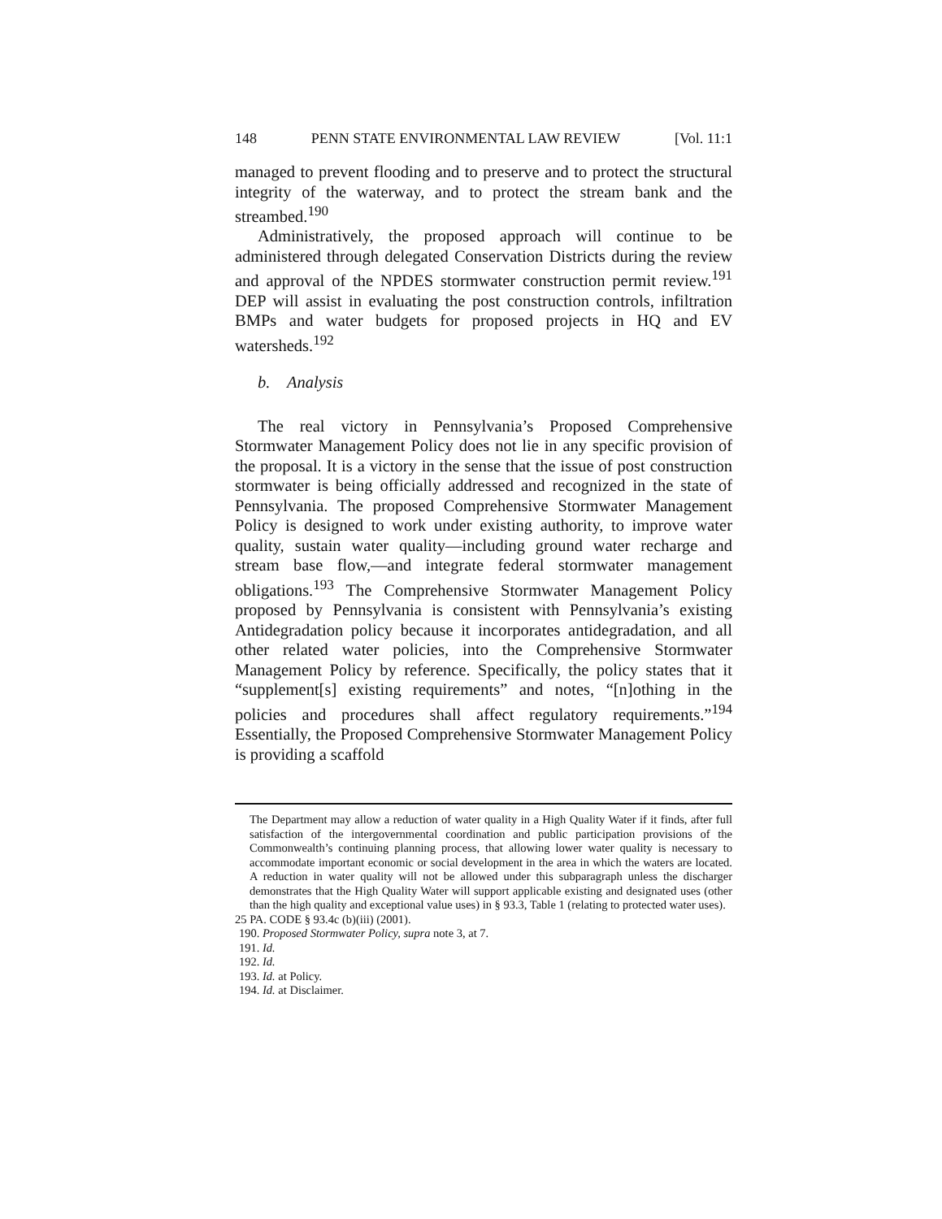148 PENN STATE ENVIRONMENTAL LAW REVIEW [Vol. 11:1
managed to prevent flooding and to preserve and to protect the structural integrity of the waterway, and to protect the stream bank and the streambed.<sup>190</sup>
Administratively, the proposed approach will continue to be administered through delegated Conservation Districts during the review and approval of the NPDES stormwater construction permit review.<sup>191</sup> DEP will assist in evaluating the post construction controls, infiltration BMPs and water budgets for proposed projects in HQ and EV watersheds.<sup>192</sup>
b. Analysis
The real victory in Pennsylvania’s Proposed Comprehensive Stormwater Management Policy does not lie in any specific provision of the proposal. It is a victory in the sense that the issue of post construction stormwater is being officially addressed and recognized in the state of Pennsylvania. The proposed Comprehensive Stormwater Management Policy is designed to work under existing authority, to improve water quality, sustain water quality—including ground water recharge and stream base flow,—and integrate federal stormwater management obligations.<sup>193</sup> The Comprehensive Stormwater Management Policy proposed by Pennsylvania is consistent with Pennsylvania’s existing Antidegradation policy because it incorporates antidegradation, and all other related water policies, into the Comprehensive Stormwater Management Policy by reference. Specifically, the policy states that it “supplement[s] existing requirements” and notes, “[n]othing in the policies and procedures shall affect regulatory requirements.”<sup>194</sup> Essentially, the Proposed Comprehensive Stormwater Management Policy is providing a scaffold
The Department may allow a reduction of water quality in a High Quality Water if it finds, after full satisfaction of the intergovernmental coordination and public participation provisions of the Commonwealth’s continuing planning process, that allowing lower water quality is necessary to accommodate important economic or social development in the area in which the waters are located. A reduction in water quality will not be allowed under this subparagraph unless the discharger demonstrates that the High Quality Water will support applicable existing and designated uses (other than the high quality and exceptional value uses) in § 93.3, Table 1 (relating to protected water uses).
25 PA. CODE § 93.4c (b)(iii) (2001).
190. Proposed Stormwater Policy, supra note 3, at 7.
191. Id.
192. Id.
193. Id. at Policy.
194. Id. at Disclaimer.